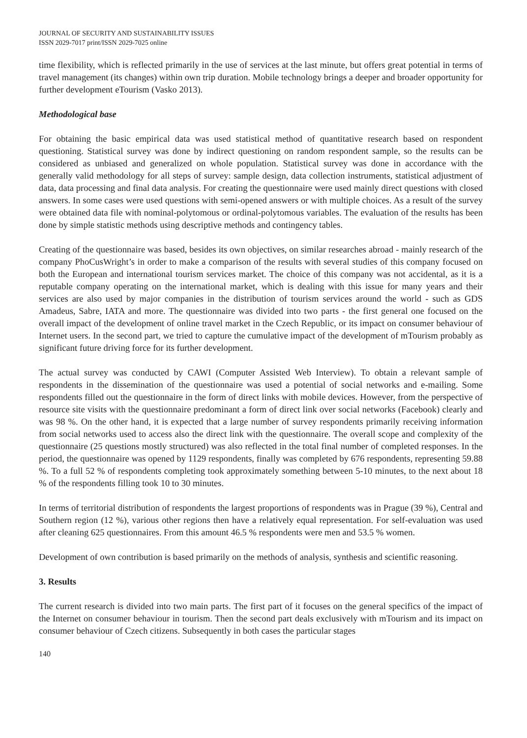JOURNAL OF SECURITY AND SUSTAINABILITY ISSUES
ISSN 2029-7017 print/ISSN 2029-7025 online
time flexibility, which is reflected primarily in the use of services at the last minute, but offers great potential in terms of travel management (its changes) within own trip duration. Mobile technology brings a deeper and broader opportunity for further development eTourism (Vasko 2013).
Methodological base
For obtaining the basic empirical data was used statistical method of quantitative research based on respondent questioning. Statistical survey was done by indirect questioning on random respondent sample, so the results can be considered as unbiased and generalized on whole population. Statistical survey was done in accordance with the generally valid methodology for all steps of survey: sample design, data collection instruments, statistical adjustment of data, data processing and final data analysis. For creating the questionnaire were used mainly direct questions with closed answers. In some cases were used questions with semi-opened answers or with multiple choices. As a result of the survey were obtained data file with nominal-polytomous or ordinal-polytomous variables. The evaluation of the results has been done by simple statistic methods using descriptive methods and contingency tables.
Creating of the questionnaire was based, besides its own objectives, on similar researches abroad - mainly research of the company PhoCusWright’s in order to make a comparison of the results with several studies of this company focused on both the European and international tourism services market. The choice of this company was not accidental, as it is a reputable company operating on the international market, which is dealing with this issue for many years and their services are also used by major companies in the distribution of tourism services around the world - such as GDS Amadeus, Sabre, IATA and more. The questionnaire was divided into two parts - the first general one focused on the overall impact of the development of online travel market in the Czech Republic, or its impact on consumer behaviour of Internet users. In the second part, we tried to capture the cumulative impact of the development of mTourism probably as significant future driving force for its further development.
The actual survey was conducted by CAWI (Computer Assisted Web Interview). To obtain a relevant sample of respondents in the dissemination of the questionnaire was used a potential of social networks and e-mailing. Some respondents filled out the questionnaire in the form of direct links with mobile devices. However, from the perspective of resource site visits with the questionnaire predominant a form of direct link over social networks (Facebook) clearly and was 98 %. On the other hand, it is expected that a large number of survey respondents primarily receiving information from social networks used to access also the direct link with the questionnaire. The overall scope and complexity of the questionnaire (25 questions mostly structured) was also reflected in the total final number of completed responses. In the period, the questionnaire was opened by 1129 respondents, finally was completed by 676 respondents, representing 59.88 %. To a full 52 % of respondents completing took approximately something between 5-10 minutes, to the next about 18 % of the respondents filling took 10 to 30 minutes.
In terms of territorial distribution of respondents the largest proportions of respondents was in Prague (39 %), Central and Southern region (12 %), various other regions then have a relatively equal representation. For self-evaluation was used after cleaning 625 questionnaires. From this amount 46.5 % respondents were men and 53.5 % women.
Development of own contribution is based primarily on the methods of analysis, synthesis and scientific reasoning.
3. Results
The current research is divided into two main parts. The first part of it focuses on the general specifics of the impact of the Internet on consumer behaviour in tourism. Then the second part deals exclusively with mTourism and its impact on consumer behaviour of Czech citizens. Subsequently in both cases the particular stages
140